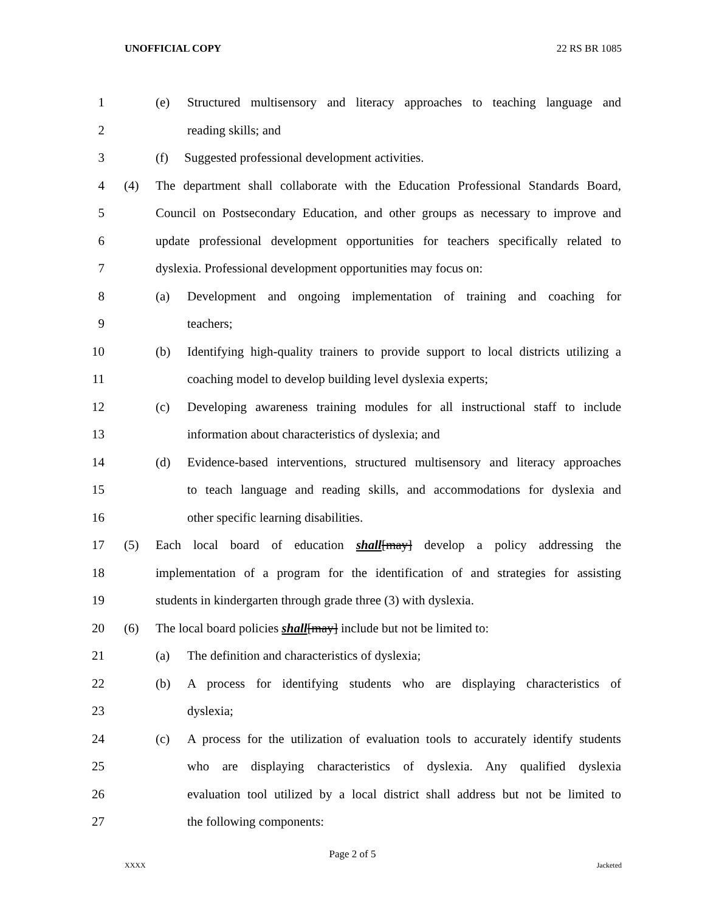UNOFFICIAL COPY 22 RS BR 1085
1 (e) Structured multisensory and literacy approaches to teaching language and
2 reading skills; and
3 (f) Suggested professional development activities.
4 (4) The department shall collaborate with the Education Professional Standards Board,
5 Council on Postsecondary Education, and other groups as necessary to improve and
6 update professional development opportunities for teachers specifically related to
7 dyslexia. Professional development opportunities may focus on:
8 (a) Development and ongoing implementation of training and coaching for
9 teachers;
10 (b) Identifying high-quality trainers to provide support to local districts utilizing a
11 coaching model to develop building level dyslexia experts;
12 (c) Developing awareness training modules for all instructional staff to include
13 information about characteristics of dyslexia; and
14 (d) Evidence-based interventions, structured multisensory and literacy approaches
15 to teach language and reading skills, and accommodations for dyslexia and
16 other specific learning disabilities.
17 (5) Each local board of education shall[may] develop a policy addressing the
18 implementation of a program for the identification of and strategies for assisting
19 students in kindergarten through grade three (3) with dyslexia.
20 (6) The local board policies shall[may] include but not be limited to:
21 (a) The definition and characteristics of dyslexia;
22 (b) A process for identifying students who are displaying characteristics of
23 dyslexia;
24 (c) A process for the utilization of evaluation tools to accurately identify students
25 who are displaying characteristics of dyslexia. Any qualified dyslexia
26 evaluation tool utilized by a local district shall address but not be limited to
27 the following components:
Page 2 of 5
XXXX Jacketed